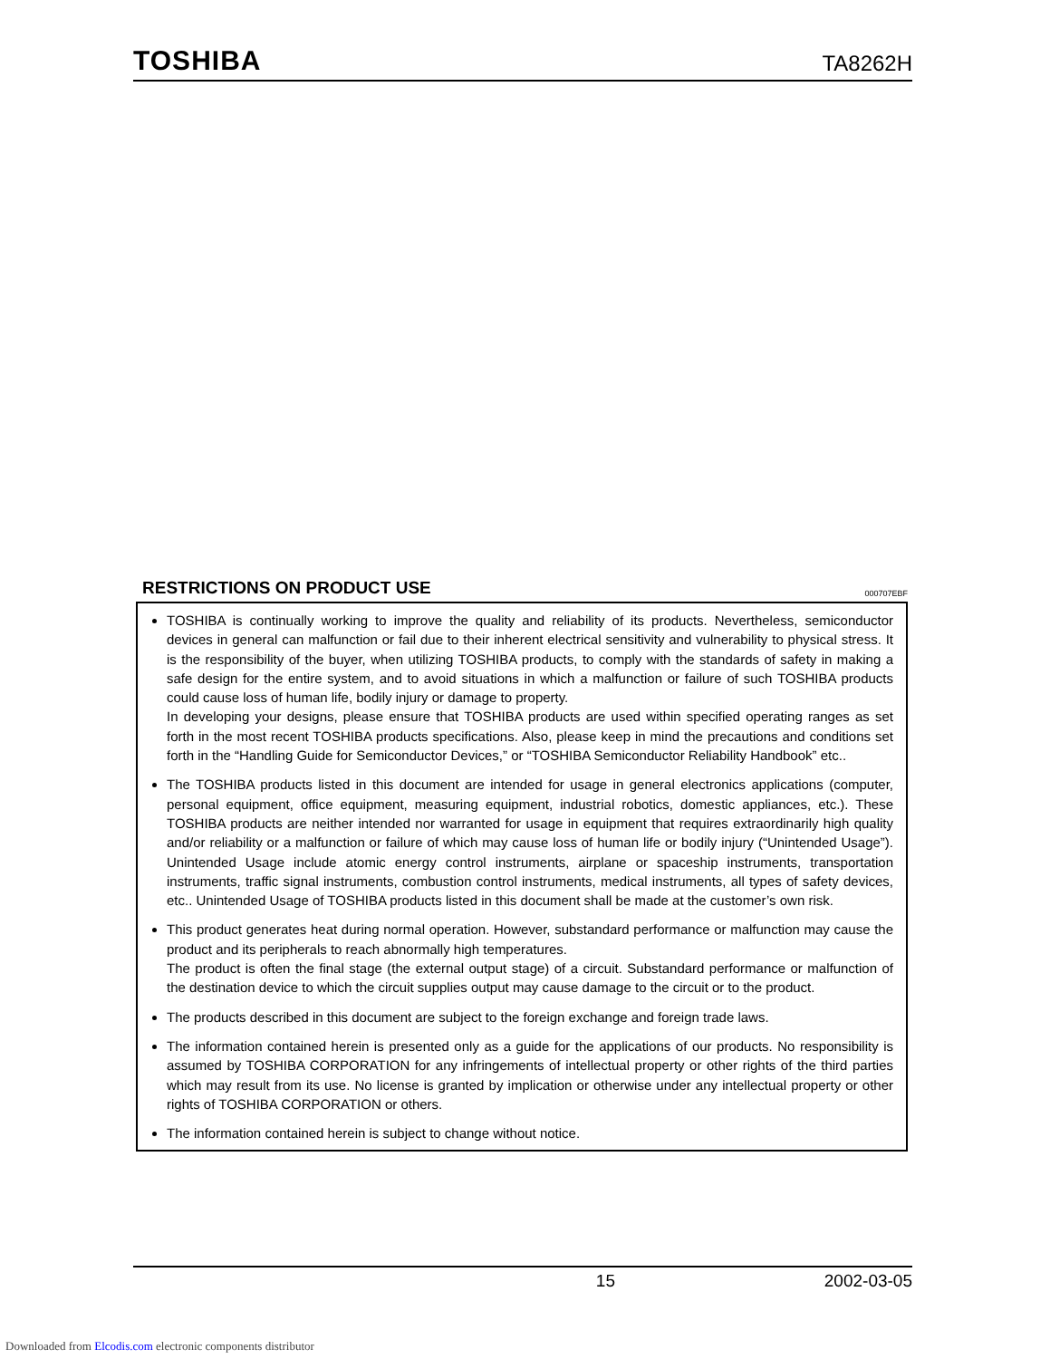TOSHIBA
TA8262H
RESTRICTIONS ON PRODUCT USE 000707EBF
TOSHIBA is continually working to improve the quality and reliability of its products. Nevertheless, semiconductor devices in general can malfunction or fail due to their inherent electrical sensitivity and vulnerability to physical stress. It is the responsibility of the buyer, when utilizing TOSHIBA products, to comply with the standards of safety in making a safe design for the entire system, and to avoid situations in which a malfunction or failure of such TOSHIBA products could cause loss of human life, bodily injury or damage to property.
In developing your designs, please ensure that TOSHIBA products are used within specified operating ranges as set forth in the most recent TOSHIBA products specifications. Also, please keep in mind the precautions and conditions set forth in the “Handling Guide for Semiconductor Devices,” or “TOSHIBA Semiconductor Reliability Handbook” etc..
The TOSHIBA products listed in this document are intended for usage in general electronics applications (computer, personal equipment, office equipment, measuring equipment, industrial robotics, domestic appliances, etc.). These TOSHIBA products are neither intended nor warranted for usage in equipment that requires extraordinarily high quality and/or reliability or a malfunction or failure of which may cause loss of human life or bodily injury (“Unintended Usage”). Unintended Usage include atomic energy control instruments, airplane or spaceship instruments, transportation instruments, traffic signal instruments, combustion control instruments, medical instruments, all types of safety devices, etc.. Unintended Usage of TOSHIBA products listed in this document shall be made at the customer’s own risk.
This product generates heat during normal operation. However, substandard performance or malfunction may cause the product and its peripherals to reach abnormally high temperatures.
The product is often the final stage (the external output stage) of a circuit. Substandard performance or malfunction of the destination device to which the circuit supplies output may cause damage to the circuit or to the product.
The products described in this document are subject to the foreign exchange and foreign trade laws.
The information contained herein is presented only as a guide for the applications of our products. No responsibility is assumed by TOSHIBA CORPORATION for any infringements of intellectual property or other rights of the third parties which may result from its use. No license is granted by implication or otherwise under any intellectual property or other rights of TOSHIBA CORPORATION or others.
The information contained herein is subject to change without notice.
15 2002-03-05
Downloaded from Elcodis.com electronic components distributor